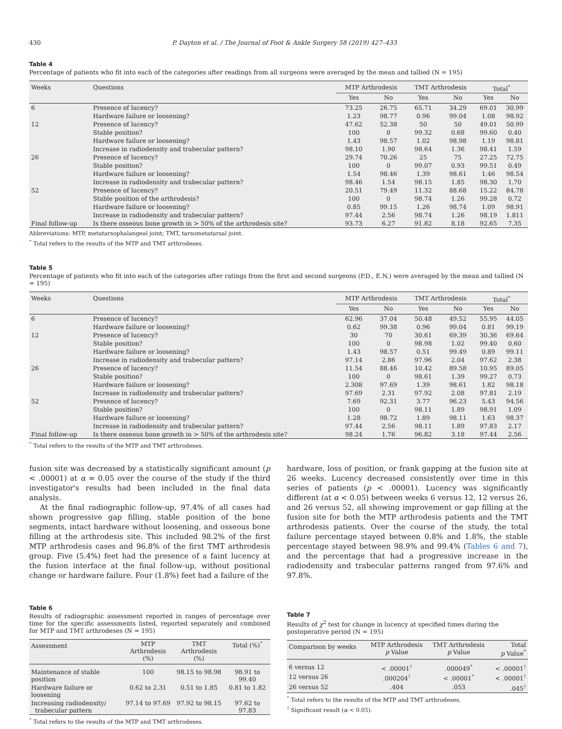430 P. Dayton et al. / The Journal of Foot & Ankle Surgery 58 (2019) 427–433
Table 4
Percentage of patients who fit into each of the categories after readings from all surgeons were averaged by the mean and tallied (N = 195)
| Weeks | Questions | MTP Arthrodesis | | TMT Arthrodesis | | Total<sup>*</sup> | |
| --- | --- | --- | --- | --- | --- | --- | --- |
| | | Yes | No | Yes | No | Yes | No |
| 6 | Presence of lucency? | 73.25 | 26.75 | 65.71 | 34.29 | 69.01 | 30.99 |
| | Hardware failure or loosening? | 1.23 | 98.77 | 0.96 | 99.04 | 1.08 | 98.92 |
| 12 | Presence of lucency? | 47.62 | 52.38 | 50 | 50 | 49.01 | 50.99 |
| | Stable position? | 100 | 0 | 99.32 | 0.68 | 99.60 | 0.40 |
| | Hardware failure or loosening? | 1.43 | 98.57 | 1.02 | 98.98 | 1.19 | 98.81 |
| | Increase in radiodensity and trabecular pattern? | 98.10 | 1.90 | 98.64 | 1.36 | 98.41 | 1.59 |
| 26 | Presence of lucency? | 29.74 | 70.26 | 25 | 75 | 27.25 | 72.75 |
| | Stable position? | 100 | 0 | 99.07 | 0.93 | 99.51 | 0.49 |
| | Hardware failure or loosening? | 1.54 | 98.46 | 1.39 | 98.61 | 1.46 | 98.54 |
| | Increase in radiodensity and trabecular pattern? | 98.46 | 1.54 | 98.15 | 1.85 | 98.30 | 1.70 |
| 52 | Presence of lucency? | 20.51 | 79.49 | 11.32 | 88.68 | 15.22 | 84.78 |
| | Stable position of the arthrodesis? | 100 | 0 | 98.74 | 1.26 | 99.28 | 0.72 |
| | Hardware failure or loosening? | 0.85 | 99.15 | 1.26 | 98.74 | 1.09 | 98.91 |
| | Increase in radiodensity and trabecular pattern? | 97.44 | 2.56 | 98.74 | 1.26 | 98.19 | 1.811 |
| Final follow-up | Is there osseous bone growth in > 50% of the arthrodesis site? | 93.73 | 6.27 | 91.82 | 8.18 | 92.65 | 7.35 |
Abbreviations: MTP, metatarsophalangeal joint; TMT, tarsometatarsal joint.
<sup>*</sup> Total refers to the results of the MTP and TMT arthrodeses.
Table 5
Percentage of patients who fit into each of the categories after ratings from the first and second surgeons (P.D., E.N.) were averaged by the mean and tallied (N = 195)
| Weeks | Questions | MTP Arthrodesis | | TMT Arthrodesis | | Total<sup>*</sup> | |
| --- | --- | --- | --- | --- | --- | --- | --- |
| | | Yes | No | Yes | No | Yes | No |
| 6 | Presence of lucency? | 62.96 | 37.04 | 50.48 | 49.52 | 55.95 | 44.05 |
| | Hardware failure or loosening? | 0.62 | 99.38 | 0.96 | 99.04 | 0.81 | 99.19 |
| 12 | Presence of lucency? | 30 | 70 | 30.61 | 69.39 | 30.36 | 69.64 |
| | Stable position? | 100 | 0 | 98.98 | 1.02 | 99.40 | 0.60 |
| | Hardware failure or loosening? | 1.43 | 98.57 | 0.51 | 99.49 | 0.89 | 99.11 |
| | Increase in radiodensity and trabecular pattern? | 97.14 | 2.86 | 97.96 | 2.04 | 97.62 | 2.38 |
| 26 | Presence of lucency? | 11.54 | 88.46 | 10.42 | 89.58 | 10.95 | 89.05 |
| | Stable position? | 100 | 0 | 98.61 | 1.39 | 99.27 | 0.73 |
| | Hardware failure or loosening? | 2.308 | 97.69 | 1.39 | 98.61 | 1.82 | 98.18 |
| | Increase in radiodensity and trabecular pattern? | 97.69 | 2.31 | 97.92 | 2.08 | 97.81 | 2.19 |
| 52 | Presence of lucency? | 7.69 | 92.31 | 3.77 | 96.23 | 5.43 | 94.56 |
| | Stable position? | 100 | 0 | 98.11 | 1.89 | 98.91 | 1.09 |
| | Hardware failure or loosening? | 1.28 | 98.72 | 1.89 | 98.11 | 1.63 | 98.37 |
| | Increase in radiodensity and trabecular pattern? | 97.44 | 2.56 | 98.11 | 1.89 | 97.83 | 2.17 |
| Final follow-up | Is there osseous bone growth in > 50% of the arthrodesis site? | 98.24 | 1.76 | 96.82 | 3.18 | 97.44 | 2.56 |
<sup>*</sup> Total refers to the results of the MTP and TMT arthrodeses.
fusion site was decreased by a statistically significant amount (p < .00001) at α = 0.05 over the course of the study if the third investigator's results had been included in the final data analysis.
At the final radiographic follow-up, 97.4% of all cases had shown progressive gap filling, stable position of the bone segments, intact hardware without loosening, and osseous bone filling at the arthrodesis site. This included 98.2% of the first MTP arthrodesis cases and 96.8% of the first TMT arthrodesis group. Five (5.4%) feet had the presence of a faint lucency at the fusion interface at the final follow-up, without positional change or hardware failure. Four (1.8%) feet had a failure of the
Table 6
Results of radiographic assessment reported in ranges of percentage over time for the specific assessments listed, reported separately and combined for MTP and TMT arthrodeses (N = 195)
| Assessment | MTP Arthrodesis (%) | TMT Arthrodesis (%) | Total (%)<sup>*</sup> |
| --- | --- | --- | --- |
| Maintenance of stable position | 100 | 98.15 to 98.98 | 98.91 to 99.40 |
| Hardware failure or loosening | 0.62 to 2.31 | 0.51 to 1.85 | 0.81 to 1.82 |
| Increasing radiodensity/ trabecular pattern | 97.14 to 97.69 | 97.92 to 98.15 | 97.62 to 97.83 |
<sup>*</sup> Total refers to the results of the MTP and TMT arthrodeses.
hardware, loss of position, or frank gapping at the fusion site at 26 weeks. Lucency decreased consistently over time in this series of patients (p < .00001). Lucency was significantly different (at α < 0.05) between weeks 6 versus 12, 12 versus 26, and 26 versus 52, all showing improvement or gap filling at the fusion site for both the MTP arthrodesis patients and the TMT arthrodesis patients. Over the course of the study, the total failure percentage stayed between 0.8% and 1.8%, the stable percentage stayed between 98.9% and 99.4% (Tables 6 and 7), and the percentage that had a progressive increase in the radiodensity and trabecular patterns ranged from 97.6% and 97.8%.
Table 7
Results of χ<sup>2</sup> test for change in lucency at specified times during the postoperative period (N = 195)
| Comparison by weeks | MTP Arthrodesis p Value | TMT Arthrodesis p Value | Total p Value<sup>*</sup> |
| --- | --- | --- | --- |
| 6 versus 12 | < .00001<sup>†</sup> | .000049<sup>*</sup> | < .00001<sup>†</sup> |
| 12 versus 26 | .000204<sup>†</sup> | < .00001<sup>*</sup> | < .00001<sup>†</sup> |
| 26 versus 52 | .404 | .053 | .045<sup>†</sup> |
<sup>*</sup> Total refers to the results of the MTP and TMT arthrodeses.
<sup>†</sup> Significant result (α < 0.05).